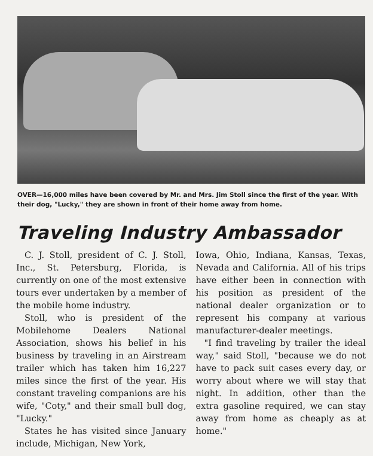OVER—16,000 miles have been covered by Mr. and Mrs. Jim Stoll since the first of the year. With their dog, "Lucky," they are shown in front of their home away from home.
Traveling Industry Ambassador
C. J. Stoll, president of C. J. Stoll, Inc., St. Petersburg, Florida, is currently on one of the most extensive tours ever undertaken by a member of the mobile home industry.
Stoll, who is president of the Mobilehome Dealers National Association, shows his belief in his business by traveling in an Airstream trailer which has taken him 16,227 miles since the first of the year. His constant traveling companions are his wife, "Coty," and their small bull dog, "Lucky."
States he has visited since January include, Michigan, New York,
Iowa, Ohio, Indiana, Kansas, Texas, Nevada and California. All of his trips have either been in connection with his position as president of the national dealer organization or to represent his company at various manufacturer-dealer meetings.
"I find traveling by trailer the ideal way," said Stoll, "because we do not have to pack suit cases every day, or worry about where we will stay that night. In addition, other than the extra gasoline required, we can stay away from home as cheaply as at home."